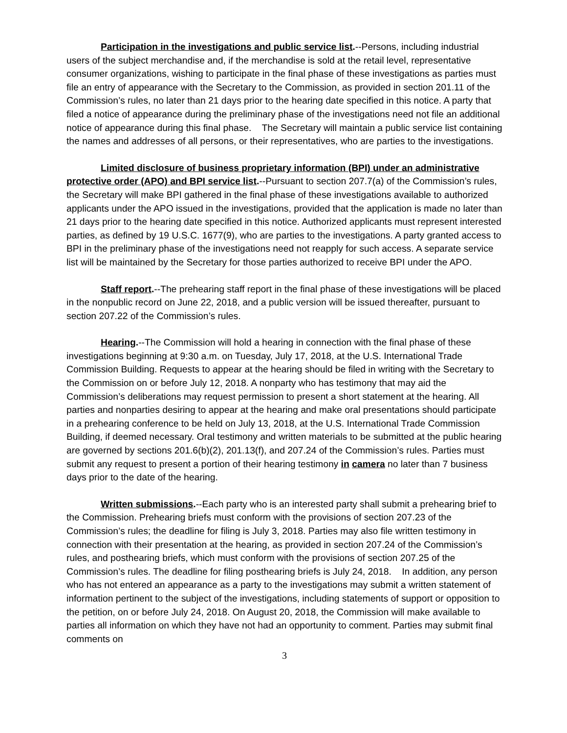Participation in the investigations and public service list.--Persons, including industrial users of the subject merchandise and, if the merchandise is sold at the retail level, representative consumer organizations, wishing to participate in the final phase of these investigations as parties must file an entry of appearance with the Secretary to the Commission, as provided in section 201.11 of the Commission’s rules, no later than 21 days prior to the hearing date specified in this notice. A party that filed a notice of appearance during the preliminary phase of the investigations need not file an additional notice of appearance during this final phase. The Secretary will maintain a public service list containing the names and addresses of all persons, or their representatives, who are parties to the investigations.
Limited disclosure of business proprietary information (BPI) under an administrative protective order (APO) and BPI service list.--Pursuant to section 207.7(a) of the Commission’s rules, the Secretary will make BPI gathered in the final phase of these investigations available to authorized applicants under the APO issued in the investigations, provided that the application is made no later than 21 days prior to the hearing date specified in this notice. Authorized applicants must represent interested parties, as defined by 19 U.S.C. 1677(9), who are parties to the investigations. A party granted access to BPI in the preliminary phase of the investigations need not reapply for such access. A separate service list will be maintained by the Secretary for those parties authorized to receive BPI under the APO.
Staff report.--The prehearing staff report in the final phase of these investigations will be placed in the nonpublic record on June 22, 2018, and a public version will be issued thereafter, pursuant to section 207.22 of the Commission’s rules.
Hearing.--The Commission will hold a hearing in connection with the final phase of these investigations beginning at 9:30 a.m. on Tuesday, July 17, 2018, at the U.S. International Trade Commission Building. Requests to appear at the hearing should be filed in writing with the Secretary to the Commission on or before July 12, 2018. A nonparty who has testimony that may aid the Commission’s deliberations may request permission to present a short statement at the hearing. All parties and nonparties desiring to appear at the hearing and make oral presentations should participate in a prehearing conference to be held on July 13, 2018, at the U.S. International Trade Commission Building, if deemed necessary. Oral testimony and written materials to be submitted at the public hearing are governed by sections 201.6(b)(2), 201.13(f), and 207.24 of the Commission’s rules. Parties must submit any request to present a portion of their hearing testimony in camera no later than 7 business days prior to the date of the hearing.
Written submissions.--Each party who is an interested party shall submit a prehearing brief to the Commission. Prehearing briefs must conform with the provisions of section 207.23 of the Commission’s rules; the deadline for filing is July 3, 2018. Parties may also file written testimony in connection with their presentation at the hearing, as provided in section 207.24 of the Commission’s rules, and posthearing briefs, which must conform with the provisions of section 207.25 of the Commission’s rules. The deadline for filing posthearing briefs is July 24, 2018. In addition, any person who has not entered an appearance as a party to the investigations may submit a written statement of information pertinent to the subject of the investigations, including statements of support or opposition to the petition, on or before July 24, 2018. On August 20, 2018, the Commission will make available to parties all information on which they have not had an opportunity to comment. Parties may submit final comments on
3